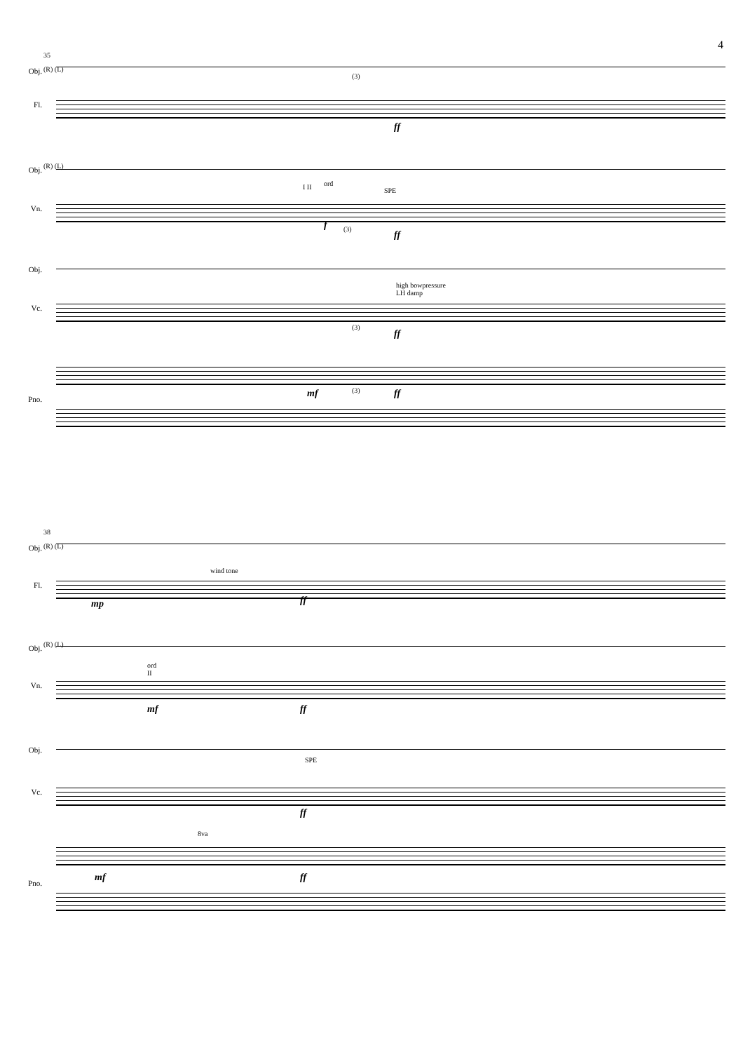4
35
Obj. (R) (L)
Fl.
(3)
ff
Obj. (R) (L)
Vn.
I II ord
SPE
f (3)
ff
Obj.
high bowpressure
LH damp
Vc.
(3)
ff
Pno. mf (3) ff
38
Obj. (R) (L)
Fl.
wind tone
mp ff
Obj. (R) (L)
Vn.
ord
II
mf ff
Obj.
SPE
Vc.
ff
Pno.
8va
mf ff